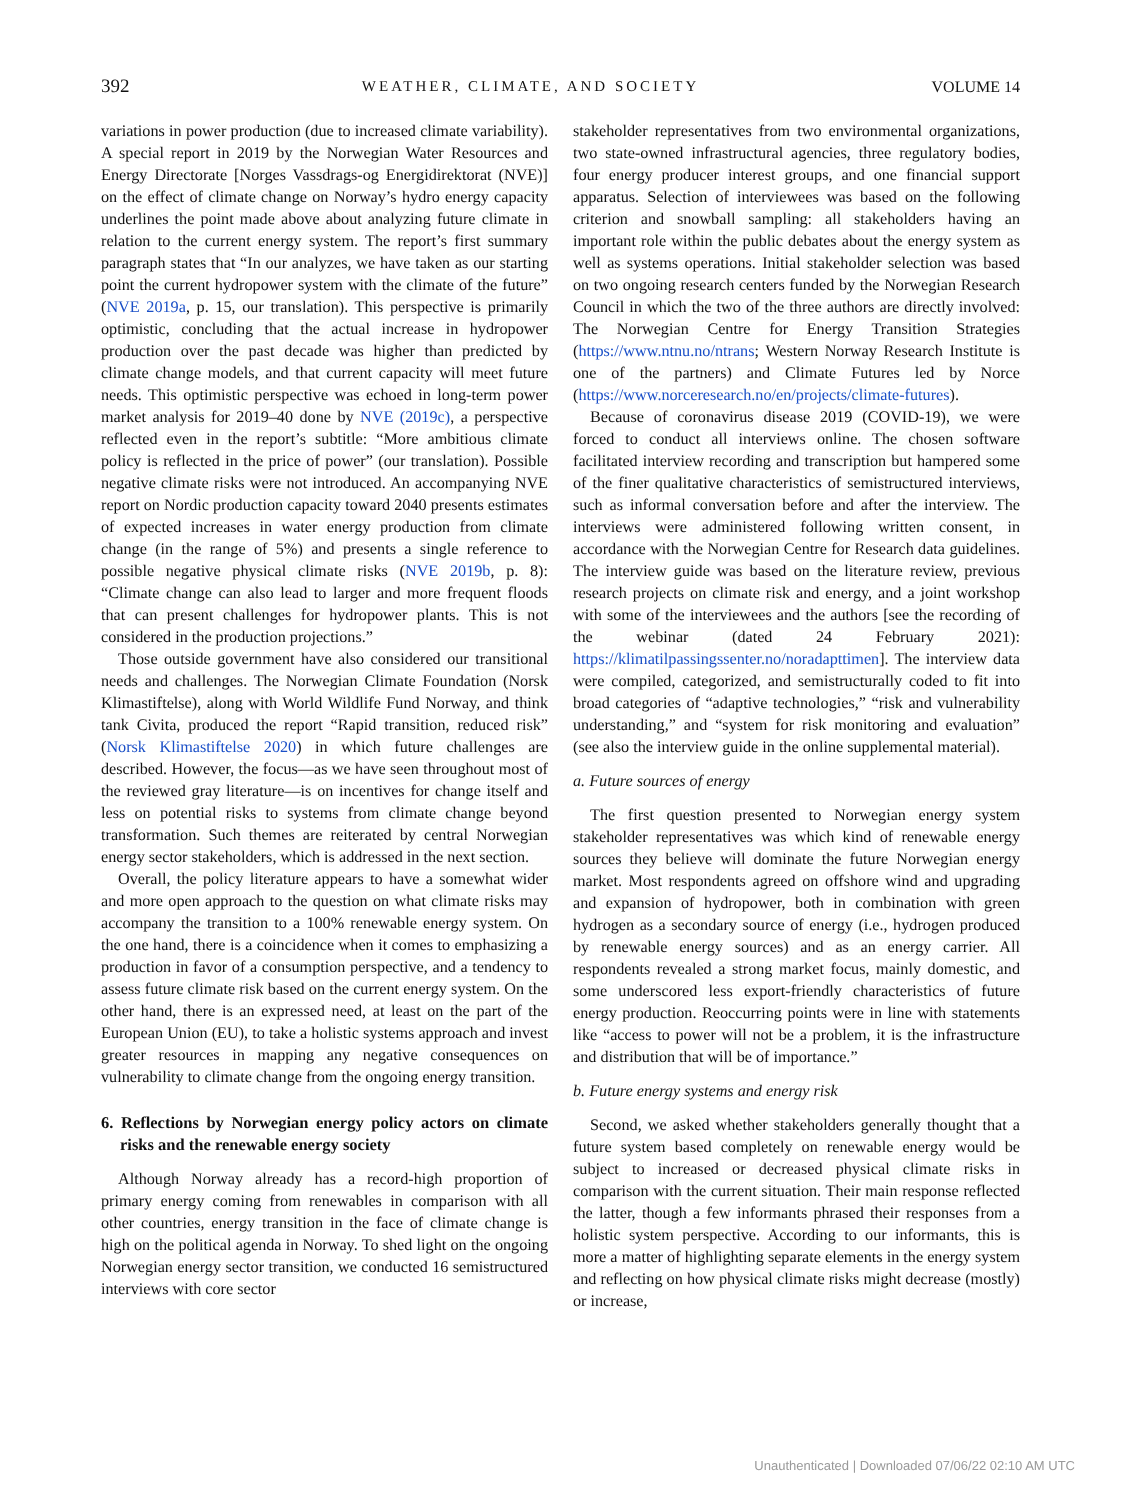392 WEATHER, CLIMATE, AND SOCIETY VOLUME 14
variations in power production (due to increased climate variability). A special report in 2019 by the Norwegian Water Resources and Energy Directorate [Norges Vassdrags-og Energidirektorat (NVE)] on the effect of climate change on Norway’s hydro energy capacity underlines the point made above about analyzing future climate in relation to the current energy system. The report’s first summary paragraph states that “In our analyzes, we have taken as our starting point the current hydropower system with the climate of the future” (NVE 2019a, p. 15, our translation). This perspective is primarily optimistic, concluding that the actual increase in hydropower production over the past decade was higher than predicted by climate change models, and that current capacity will meet future needs. This optimistic perspective was echoed in long-term power market analysis for 2019–40 done by NVE (2019c), a perspective reflected even in the report’s subtitle: “More ambitious climate policy is reflected in the price of power” (our translation). Possible negative climate risks were not introduced. An accompanying NVE report on Nordic production capacity toward 2040 presents estimates of expected increases in water energy production from climate change (in the range of 5%) and presents a single reference to possible negative physical climate risks (NVE 2019b, p. 8): “Climate change can also lead to larger and more frequent floods that can present challenges for hydropower plants. This is not considered in the production projections.”
Those outside government have also considered our transitional needs and challenges. The Norwegian Climate Foundation (Norsk Klimastiftelse), along with World Wildlife Fund Norway, and think tank Civita, produced the report “Rapid transition, reduced risk” (Norsk Klimastiftelse 2020) in which future challenges are described. However, the focus—as we have seen throughout most of the reviewed gray literature—is on incentives for change itself and less on potential risks to systems from climate change beyond transformation. Such themes are reiterated by central Norwegian energy sector stakeholders, which is addressed in the next section.
Overall, the policy literature appears to have a somewhat wider and more open approach to the question on what climate risks may accompany the transition to a 100% renewable energy system. On the one hand, there is a coincidence when it comes to emphasizing a production in favor of a consumption perspective, and a tendency to assess future climate risk based on the current energy system. On the other hand, there is an expressed need, at least on the part of the European Union (EU), to take a holistic systems approach and invest greater resources in mapping any negative consequences on vulnerability to climate change from the ongoing energy transition.
6. Reflections by Norwegian energy policy actors on climate risks and the renewable energy society
Although Norway already has a record-high proportion of primary energy coming from renewables in comparison with all other countries, energy transition in the face of climate change is high on the political agenda in Norway. To shed light on the ongoing Norwegian energy sector transition, we conducted 16 semistructured interviews with core sector
stakeholder representatives from two environmental organizations, two state-owned infrastructural agencies, three regulatory bodies, four energy producer interest groups, and one financial support apparatus. Selection of interviewees was based on the following criterion and snowball sampling: all stakeholders having an important role within the public debates about the energy system as well as systems operations. Initial stakeholder selection was based on two ongoing research centers funded by the Norwegian Research Council in which the two of the three authors are directly involved: The Norwegian Centre for Energy Transition Strategies (https://www.ntnu.no/ntrans; Western Norway Research Institute is one of the partners) and Climate Futures led by Norce (https://www.norceresearch.no/en/projects/climate-futures).
Because of coronavirus disease 2019 (COVID-19), we were forced to conduct all interviews online. The chosen software facilitated interview recording and transcription but hampered some of the finer qualitative characteristics of semistructured interviews, such as informal conversation before and after the interview. The interviews were administered following written consent, in accordance with the Norwegian Centre for Research data guidelines. The interview guide was based on the literature review, previous research projects on climate risk and energy, and a joint workshop with some of the interviewees and the authors [see the recording of the webinar (dated 24 February 2021): https://klimatilpassingssenter.no/noradapttimen]. The interview data were compiled, categorized, and semistructurally coded to fit into broad categories of “adaptive technologies,” “risk and vulnerability understanding,” and “system for risk monitoring and evaluation” (see also the interview guide in the online supplemental material).
a. Future sources of energy
The first question presented to Norwegian energy system stakeholder representatives was which kind of renewable energy sources they believe will dominate the future Norwegian energy market. Most respondents agreed on offshore wind and upgrading and expansion of hydropower, both in combination with green hydrogen as a secondary source of energy (i.e., hydrogen produced by renewable energy sources) and as an energy carrier. All respondents revealed a strong market focus, mainly domestic, and some underscored less export-friendly characteristics of future energy production. Reoccurring points were in line with statements like “access to power will not be a problem, it is the infrastructure and distribution that will be of importance.”
b. Future energy systems and energy risk
Second, we asked whether stakeholders generally thought that a future system based completely on renewable energy would be subject to increased or decreased physical climate risks in comparison with the current situation. Their main response reflected the latter, though a few informants phrased their responses from a holistic system perspective. According to our informants, this is more a matter of highlighting separate elements in the energy system and reflecting on how physical climate risks might decrease (mostly) or increase,
Unauthenticated | Downloaded 07/06/22 02:10 AM UTC